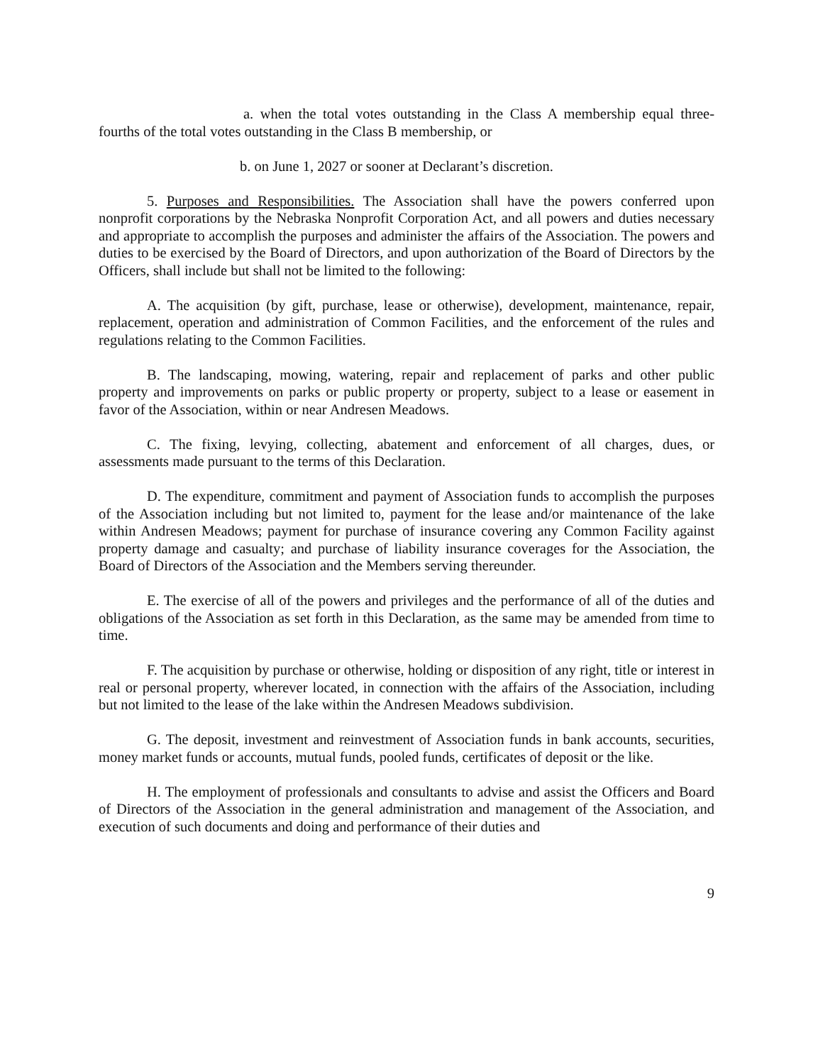a. when the total votes outstanding in the Class A membership equal three-fourths of the total votes outstanding in the Class B membership, or
b. on June 1, 2027 or sooner at Declarant’s discretion.
5. Purposes and Responsibilities. The Association shall have the powers conferred upon nonprofit corporations by the Nebraska Nonprofit Corporation Act, and all powers and duties necessary and appropriate to accomplish the purposes and administer the affairs of the Association. The powers and duties to be exercised by the Board of Directors, and upon authorization of the Board of Directors by the Officers, shall include but shall not be limited to the following:
A. The acquisition (by gift, purchase, lease or otherwise), development, maintenance, repair, replacement, operation and administration of Common Facilities, and the enforcement of the rules and regulations relating to the Common Facilities.
B. The landscaping, mowing, watering, repair and replacement of parks and other public property and improvements on parks or public property or property, subject to a lease or easement in favor of the Association, within or near Andresen Meadows.
C. The fixing, levying, collecting, abatement and enforcement of all charges, dues, or assessments made pursuant to the terms of this Declaration.
D. The expenditure, commitment and payment of Association funds to accomplish the purposes of the Association including but not limited to, payment for the lease and/or maintenance of the lake within Andresen Meadows; payment for purchase of insurance covering any Common Facility against property damage and casualty; and purchase of liability insurance coverages for the Association, the Board of Directors of the Association and the Members serving thereunder.
E. The exercise of all of the powers and privileges and the performance of all of the duties and obligations of the Association as set forth in this Declaration, as the same may be amended from time to time.
F. The acquisition by purchase or otherwise, holding or disposition of any right, title or interest in real or personal property, wherever located, in connection with the affairs of the Association, including but not limited to the lease of the lake within the Andresen Meadows subdivision.
G. The deposit, investment and reinvestment of Association funds in bank accounts, securities, money market funds or accounts, mutual funds, pooled funds, certificates of deposit or the like.
H. The employment of professionals and consultants to advise and assist the Officers and Board of Directors of the Association in the general administration and management of the Association, and execution of such documents and doing and performance of their duties and
9